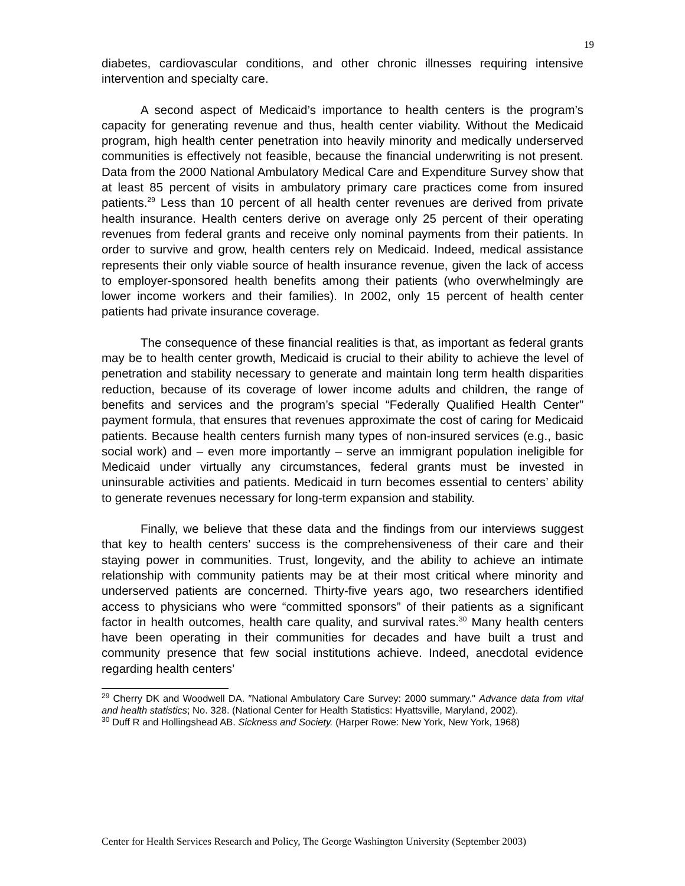19
diabetes, cardiovascular conditions, and other chronic illnesses requiring intensive intervention and specialty care.
A second aspect of Medicaid’s importance to health centers is the program’s capacity for generating revenue and thus, health center viability. Without the Medicaid program, high health center penetration into heavily minority and medically underserved communities is effectively not feasible, because the financial underwriting is not present. Data from the 2000 National Ambulatory Medical Care and Expenditure Survey show that at least 85 percent of visits in ambulatory primary care practices come from insured patients.<sup>29</sup> Less than 10 percent of all health center revenues are derived from private health insurance. Health centers derive on average only 25 percent of their operating revenues from federal grants and receive only nominal payments from their patients. In order to survive and grow, health centers rely on Medicaid. Indeed, medical assistance represents their only viable source of health insurance revenue, given the lack of access to employer-sponsored health benefits among their patients (who overwhelmingly are lower income workers and their families). In 2002, only 15 percent of health center patients had private insurance coverage.
The consequence of these financial realities is that, as important as federal grants may be to health center growth, Medicaid is crucial to their ability to achieve the level of penetration and stability necessary to generate and maintain long term health disparities reduction, because of its coverage of lower income adults and children, the range of benefits and services and the program’s special “Federally Qualified Health Center” payment formula, that ensures that revenues approximate the cost of caring for Medicaid patients. Because health centers furnish many types of non-insured services (e.g., basic social work) and – even more importantly – serve an immigrant population ineligible for Medicaid under virtually any circumstances, federal grants must be invested in uninsurable activities and patients. Medicaid in turn becomes essential to centers’ ability to generate revenues necessary for long-term expansion and stability.
Finally, we believe that these data and the findings from our interviews suggest that key to health centers’ success is the comprehensiveness of their care and their staying power in communities. Trust, longevity, and the ability to achieve an intimate relationship with community patients may be at their most critical where minority and underserved patients are concerned. Thirty-five years ago, two researchers identified access to physicians who were “committed sponsors” of their patients as a significant factor in health outcomes, health care quality, and survival rates.<sup>30</sup> Many health centers have been operating in their communities for decades and have built a trust and community presence that few social institutions achieve. Indeed, anecdotal evidence regarding health centers’
<sup>29</sup> Cherry DK and Woodwell DA. ″National Ambulatory Care Survey: 2000 summary." Advance data from vital and health statistics; No. 328. (National Center for Health Statistics: Hyattsville, Maryland, 2002).
<sup>30</sup> Duff R and Hollingshead AB. Sickness and Society. (Harper Rowe: New York, New York, 1968)
Center for Health Services Research and Policy, The George Washington University (September 2003)